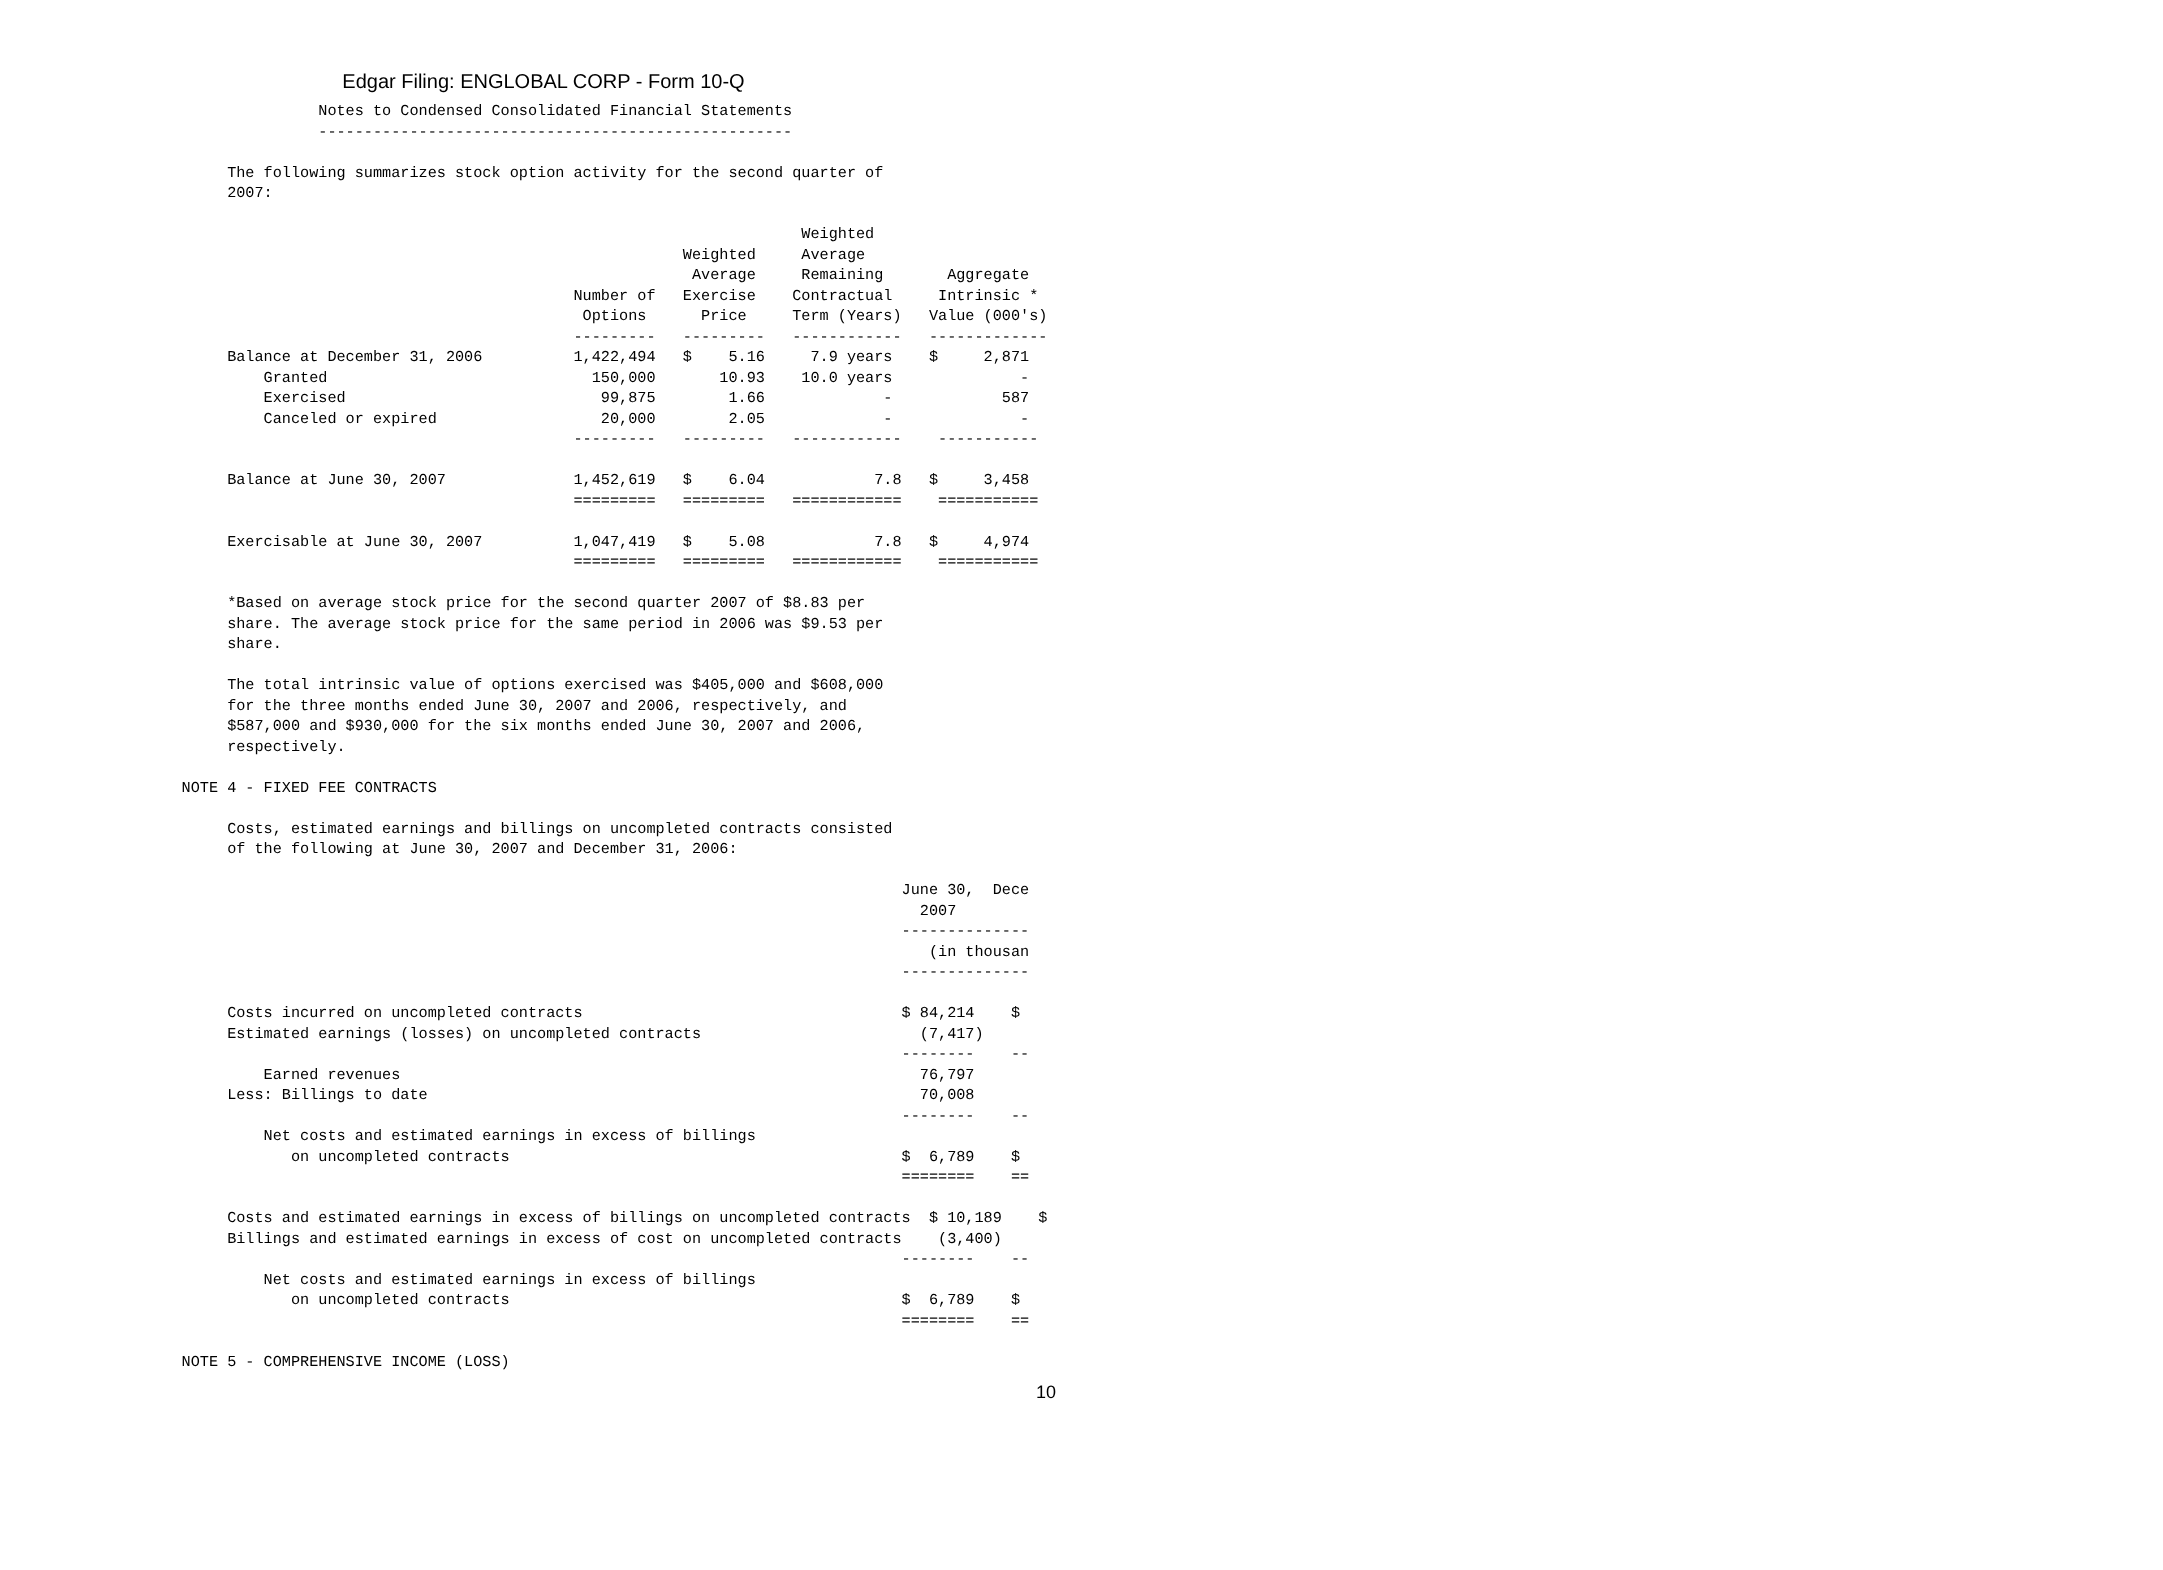Edgar Filing: ENGLOBAL CORP - Form 10-Q
                    Notes to Condensed Consolidated Financial Statements
                    ----------------------------------------------------

          The following summarizes stock option activity for the second quarter of
          2007:

                                                                         Weighted
                                                            Weighted     Average
                                                             Average     Remaining       Aggregate
                                                Number of   Exercise    Contractual     Intrinsic *
                                                 Options      Price     Term (Years)   Value (000's)
                                                ---------   ---------   ------------   -------------
          Balance at December 31, 2006          1,422,494   $    5.16     7.9 years    $     2,871
              Granted                             150,000       10.93    10.0 years              -
              Exercised                            99,875        1.66             -            587
              Canceled or expired                  20,000        2.05             -              -
                                                ---------   ---------   ------------    -----------

          Balance at June 30, 2007              1,452,619   $    6.04            7.8   $     3,458
                                                =========   =========   ============    ===========

          Exercisable at June 30, 2007          1,047,419   $    5.08            7.8   $     4,974
                                                =========   =========   ============    ===========

          *Based on average stock price for the second quarter 2007 of $8.83 per
          share. The average stock price for the same period in 2006 was $9.53 per
          share.

          The total intrinsic value of options exercised was $405,000 and $608,000
          for the three months ended June 30, 2007 and 2006, respectively, and
          $587,000 and $930,000 for the six months ended June 30, 2007 and 2006,
          respectively.

     NOTE 4 - FIXED FEE CONTRACTS

          Costs, estimated earnings and billings on uncompleted contracts consisted
          of the following at June 30, 2007 and December 31, 2006:

                                                                                    June 30,  Dece
                                                                                      2007
                                                                                    --------------
                                                                                       (in thousan
                                                                                    --------------

          Costs incurred on uncompleted contracts                                   $ 84,214    $
          Estimated earnings (losses) on uncompleted contracts                        (7,417)
                                                                                    --------    --
              Earned revenues                                                         76,797
          Less: Billings to date                                                      70,008
                                                                                    --------    --
              Net costs and estimated earnings in excess of billings
                 on uncompleted contracts                                           $  6,789    $
                                                                                    ========    ==

          Costs and estimated earnings in excess of billings on uncompleted contracts  $ 10,189    $
          Billings and estimated earnings in excess of cost on uncompleted contracts    (3,400)
                                                                                    --------    --
              Net costs and estimated earnings in excess of billings
                 on uncompleted contracts                                           $  6,789    $
                                                                                    ========    ==

     NOTE 5 - COMPREHENSIVE INCOME (LOSS)
10